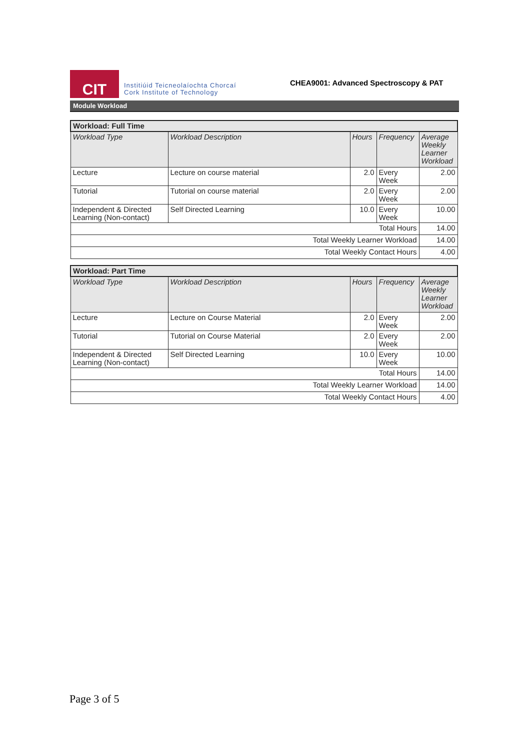CIT
Institiúid Teicneolaíochta Chorcaí
Cork Institute of Technology
CHEA9001: Advanced Spectroscopy & PAT
Module Workload
| Workload: Full Time | | | | |
| --- | --- | --- | --- | --- |
| Workload Type | Workload Description | Hours | Frequency | Average Weekly Learner Workload |
| Lecture | Lecture on course material | 2.0 | Every Week | 2.00 |
| Tutorial | Tutorial on course material | 2.0 | Every Week | 2.00 |
| Independent & Directed Learning (Non-contact) | Self Directed Learning | 10.0 | Every Week | 10.00 |
| Total Hours | | | | 14.00 |
| Total Weekly Learner Workload | | | | 14.00 |
| Total Weekly Contact Hours | | | | 4.00 |
| Workload: Part Time | | | | |
| --- | --- | --- | --- | --- |
| Workload Type | Workload Description | Hours | Frequency | Average Weekly Learner Workload |
| Lecture | Lecture on Course Material | 2.0 | Every Week | 2.00 |
| Tutorial | Tutorial on Course Material | 2.0 | Every Week | 2.00 |
| Independent & Directed Learning (Non-contact) | Self Directed Learning | 10.0 | Every Week | 10.00 |
| Total Hours | | | | 14.00 |
| Total Weekly Learner Workload | | | | 14.00 |
| Total Weekly Contact Hours | | | | 4.00 |
Page 3 of 5